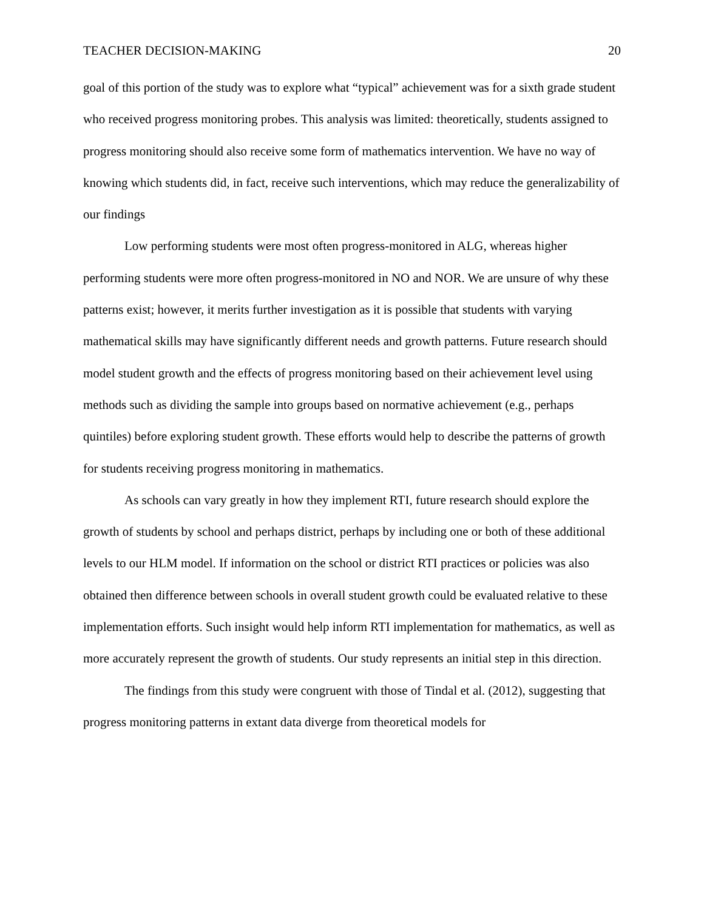TEACHER DECISION-MAKING 20
goal of this portion of the study was to explore what “typical” achievement was for a sixth grade student who received progress monitoring probes. This analysis was limited: theoretically, students assigned to progress monitoring should also receive some form of mathematics intervention. We have no way of knowing which students did, in fact, receive such interventions, which may reduce the generalizability of our findings
Low performing students were most often progress-monitored in ALG, whereas higher performing students were more often progress-monitored in NO and NOR. We are unsure of why these patterns exist; however, it merits further investigation as it is possible that students with varying mathematical skills may have significantly different needs and growth patterns. Future research should model student growth and the effects of progress monitoring based on their achievement level using methods such as dividing the sample into groups based on normative achievement (e.g., perhaps quintiles) before exploring student growth. These efforts would help to describe the patterns of growth for students receiving progress monitoring in mathematics.
As schools can vary greatly in how they implement RTI, future research should explore the growth of students by school and perhaps district, perhaps by including one or both of these additional levels to our HLM model. If information on the school or district RTI practices or policies was also obtained then difference between schools in overall student growth could be evaluated relative to these implementation efforts. Such insight would help inform RTI implementation for mathematics, as well as more accurately represent the growth of students. Our study represents an initial step in this direction.
The findings from this study were congruent with those of Tindal et al. (2012), suggesting that progress monitoring patterns in extant data diverge from theoretical models for